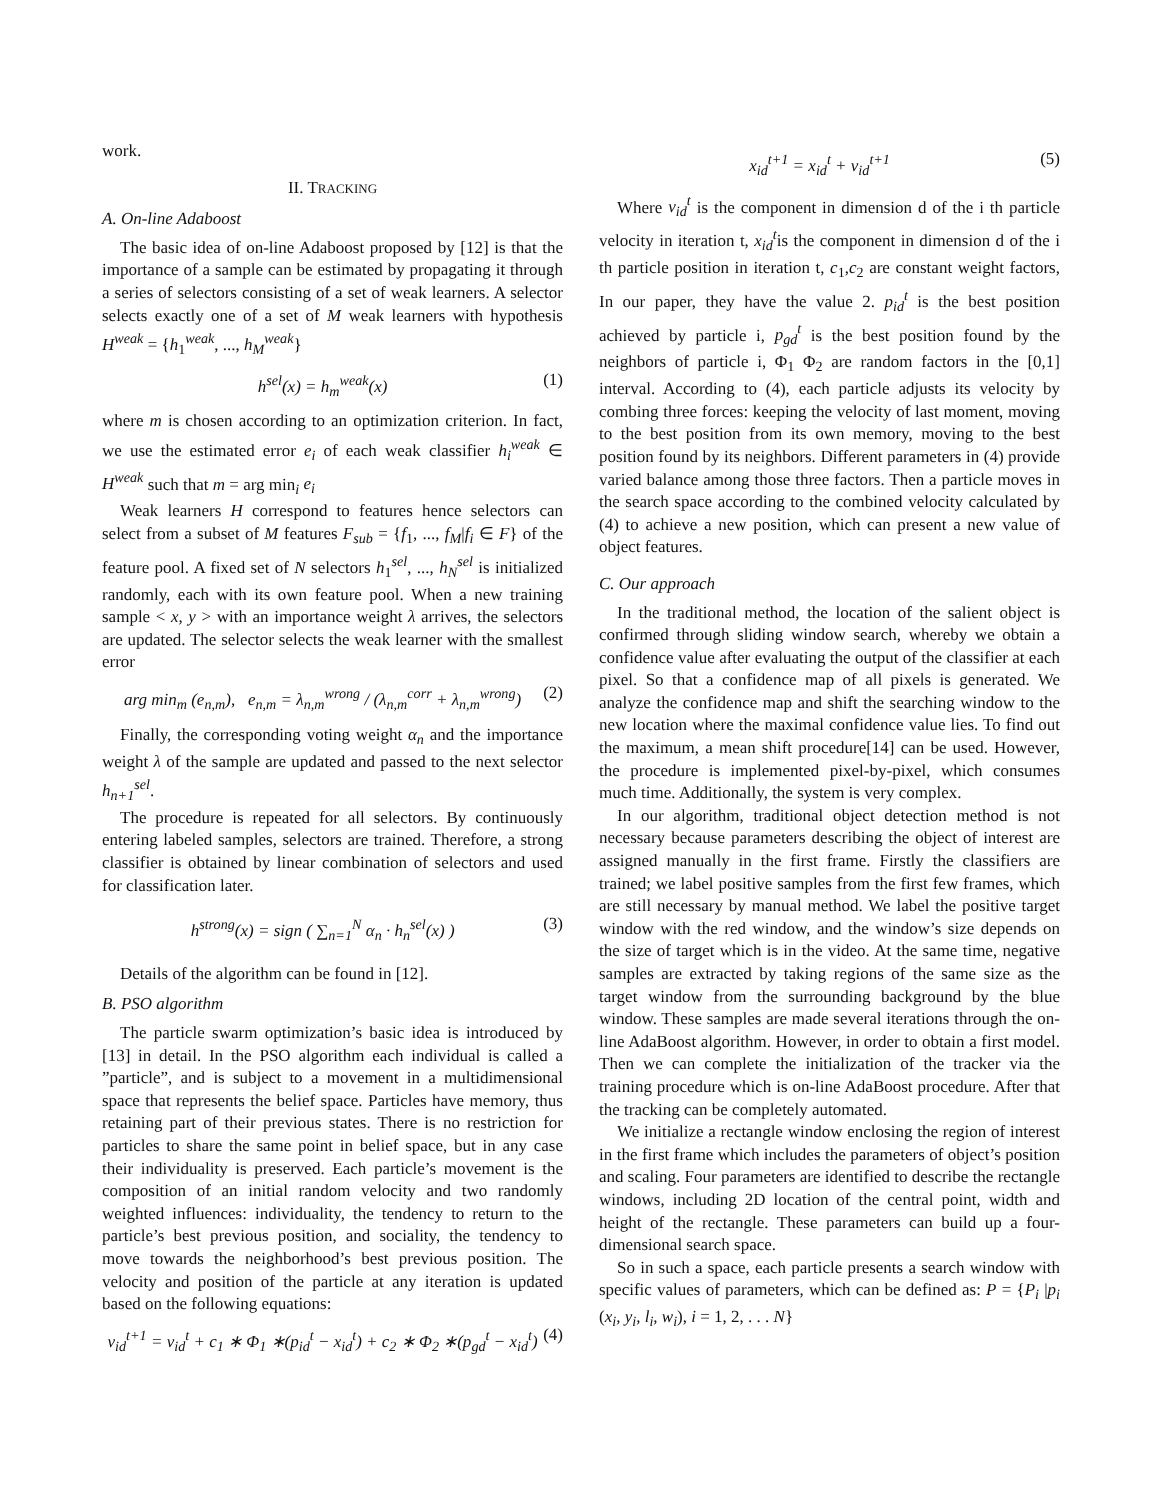work.
II. TRACKING
A. On-line Adaboost
The basic idea of on-line Adaboost proposed by [12] is that the importance of a sample can be estimated by propagating it through a series of selectors consisting of a set of weak learners. A selector selects exactly one of a set of M weak learners with hypothesis H<sup>weak</sup> = {h<sub>1</sub><sup>weak</sup>, ..., h<sub>M</sub><sup>weak</sup>}
h<sup>sel</sup>(x) = h<sub>m</sub><sup>weak</sup>(x) (1)
where m is chosen according to an optimization criterion. In fact, we use the estimated error e<sub>i</sub> of each weak classifier h<sub>i</sub><sup>weak</sup> ∈ H<sup>weak</sup> such that m = arg min<sub>i</sub> e<sub>i</sub>
Weak learners H correspond to features hence selectors can select from a subset of M features F<sub>sub</sub> = {f<sub>1</sub>, ..., f<sub>M</sub>|f<sub>i</sub> ∈ F} of the feature pool. A fixed set of N selectors h<sub>1</sub><sup>sel</sup>, ..., h<sub>N</sub><sup>sel</sup> is initialized randomly, each with its own feature pool. When a new training sample < x, y > with an importance weight λ arrives, the selectors are updated. The selector selects the weak learner with the smallest error
arg min<sub>m</sub> (e<sub>n,m</sub>), e<sub>n,m</sub> = λ<sub>n,m</sub><sup>wrong</sup> / (λ<sub>n,m</sub><sup>corr</sup> + λ<sub>n,m</sub><sup>wrong</sup>) (2)
Finally, the corresponding voting weight α<sub>n</sub> and the importance weight λ of the sample are updated and passed to the next selector h<sub>n+1</sub><sup>sel</sup>.
The procedure is repeated for all selectors. By continuously entering labeled samples, selectors are trained. Therefore, a strong classifier is obtained by linear combination of selectors and used for classification later.
h<sup>strong</sup>(x) = sign ( ∑<sub>n=1</sub><sup>N</sup> α<sub>n</sub> · h<sub>n</sub><sup>sel</sup>(x) ) (3)
Details of the algorithm can be found in [12].
B. PSO algorithm
The particle swarm optimization’s basic idea is introduced by [13] in detail. In the PSO algorithm each individual is called a ”particle”, and is subject to a movement in a multidimensional space that represents the belief space. Particles have memory, thus retaining part of their previous states. There is no restriction for particles to share the same point in belief space, but in any case their individuality is preserved. Each particle’s movement is the composition of an initial random velocity and two randomly weighted influences: individuality, the tendency to return to the particle’s best previous position, and sociality, the tendency to move towards the neighborhood’s best previous position. The velocity and position of the particle at any iteration is updated based on the following equations:
v<sub>id</sub><sup>t+1</sup> = v<sub>id</sub><sup>t</sup> + c<sub>1</sub> ∗ Φ<sub>1</sub> ∗(p<sub>id</sub><sup>t</sup> − x<sub>id</sub><sup>t</sup>) + c<sub>2</sub> ∗ Φ<sub>2</sub> ∗(p<sub>gd</sub><sup>t</sup> − x<sub>id</sub><sup>t</sup>) (4)
x<sub>id</sub><sup>t+1</sup> = x<sub>id</sub><sup>t</sup> + v<sub>id</sub><sup>t+1</sup> (5)
Where v<sub>id</sub><sup>t</sup> is the component in dimension d of the i th particle velocity in iteration t, x<sub>id</sub><sup>t</sup>is the component in dimension d of the i th particle position in iteration t, c<sub>1</sub>,c<sub>2</sub> are constant weight factors, In our paper, they have the value 2. p<sub>id</sub><sup>t</sup> is the best position achieved by particle i, p<sub>gd</sub><sup>t</sup> is the best position found by the neighbors of particle i, Φ<sub>1</sub> Φ<sub>2</sub> are random factors in the [0,1] interval. According to (4), each particle adjusts its velocity by combing three forces: keeping the velocity of last moment, moving to the best position from its own memory, moving to the best position found by its neighbors. Different parameters in (4) provide varied balance among those three factors. Then a particle moves in the search space according to the combined velocity calculated by (4) to achieve a new position, which can present a new value of object features.
C. Our approach
In the traditional method, the location of the salient object is confirmed through sliding window search, whereby we obtain a confidence value after evaluating the output of the classifier at each pixel. So that a confidence map of all pixels is generated. We analyze the confidence map and shift the searching window to the new location where the maximal confidence value lies. To find out the maximum, a mean shift procedure[14] can be used. However, the procedure is implemented pixel-by-pixel, which consumes much time. Additionally, the system is very complex.
In our algorithm, traditional object detection method is not necessary because parameters describing the object of interest are assigned manually in the first frame. Firstly the classifiers are trained; we label positive samples from the first few frames, which are still necessary by manual method. We label the positive target window with the red window, and the window’s size depends on the size of target which is in the video. At the same time, negative samples are extracted by taking regions of the same size as the target window from the surrounding background by the blue window. These samples are made several iterations through the on-line AdaBoost algorithm. However, in order to obtain a first model. Then we can complete the initialization of the tracker via the training procedure which is on-line AdaBoost procedure. After that the tracking can be completely automated.
We initialize a rectangle window enclosing the region of interest in the first frame which includes the parameters of object’s position and scaling. Four parameters are identified to describe the rectangle windows, including 2D location of the central point, width and height of the rectangle. These parameters can build up a four-dimensional search space.
So in such a space, each particle presents a search window with specific values of parameters, which can be defined as: P = {P<sub>i</sub> |p<sub>i</sub> (x<sub>i</sub>, y<sub>i</sub>, l<sub>i</sub>, w<sub>i</sub>), i = 1, 2, . . . N}